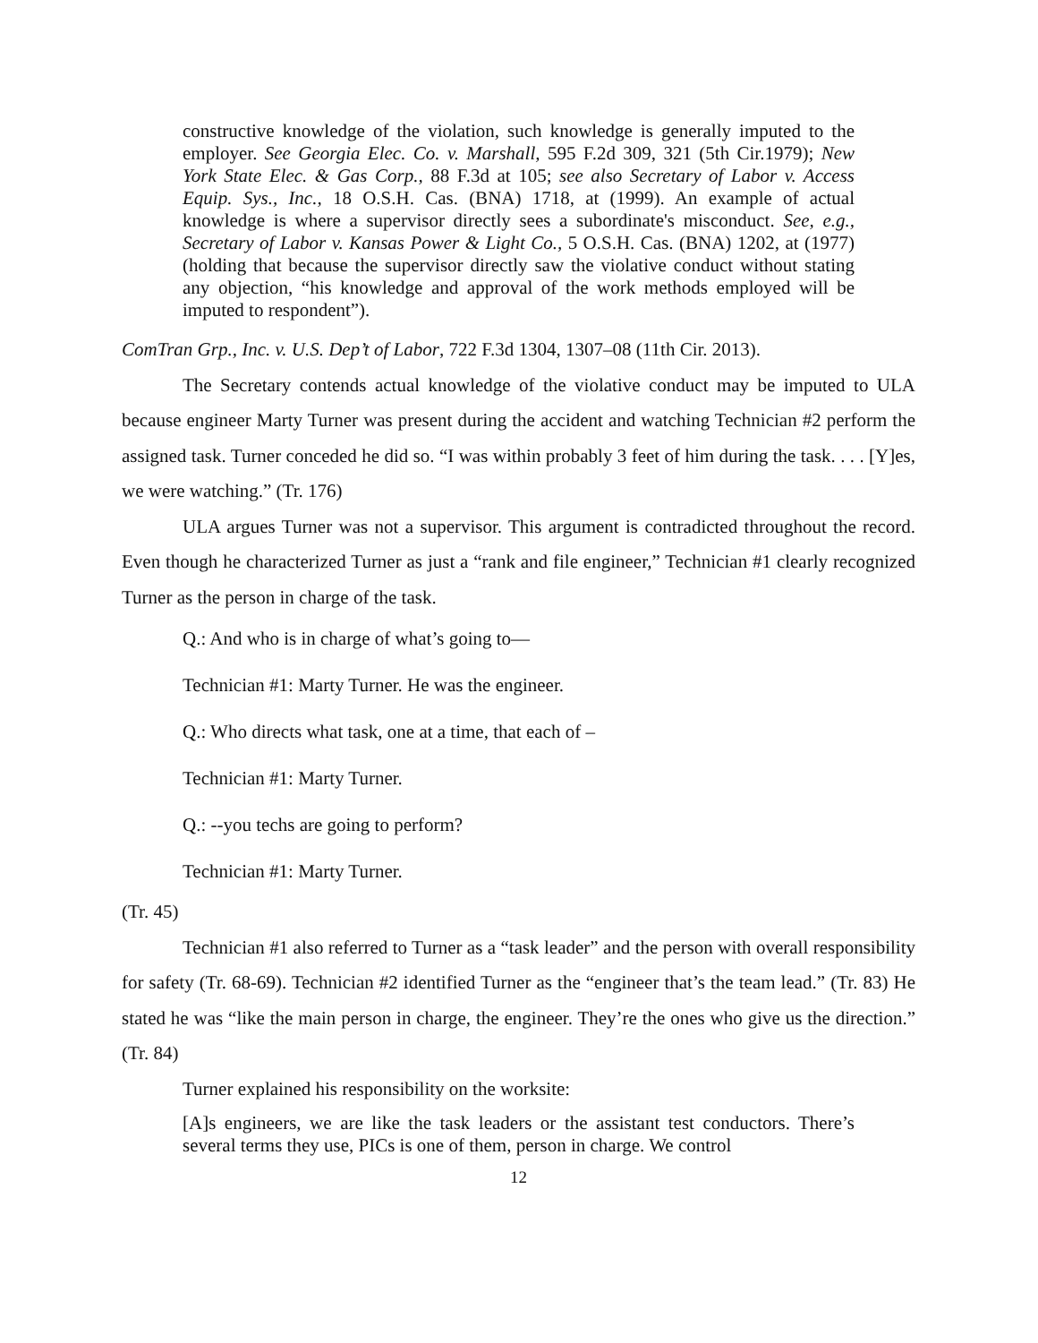constructive knowledge of the violation, such knowledge is generally imputed to the employer. See Georgia Elec. Co. v. Marshall, 595 F.2d 309, 321 (5th Cir.1979); New York State Elec. & Gas Corp., 88 F.3d at 105; see also Secretary of Labor v. Access Equip. Sys., Inc., 18 O.S.H. Cas. (BNA) 1718, at (1999). An example of actual knowledge is where a supervisor directly sees a subordinate's misconduct. See, e.g., Secretary of Labor v. Kansas Power & Light Co., 5 O.S.H. Cas. (BNA) 1202, at (1977) (holding that because the supervisor directly saw the violative conduct without stating any objection, “his knowledge and approval of the work methods employed will be imputed to respondent”).
ComTran Grp., Inc. v. U.S. Dep’t of Labor, 722 F.3d 1304, 1307–08 (11th Cir. 2013).
The Secretary contends actual knowledge of the violative conduct may be imputed to ULA because engineer Marty Turner was present during the accident and watching Technician #2 perform the assigned task. Turner conceded he did so. “I was within probably 3 feet of him during the task. . . . [Y]es, we were watching.” (Tr. 176)
ULA argues Turner was not a supervisor. This argument is contradicted throughout the record. Even though he characterized Turner as just a “rank and file engineer,” Technician #1 clearly recognized Turner as the person in charge of the task.
Q.: And who is in charge of what’s going to—
Technician #1: Marty Turner. He was the engineer.
Q.: Who directs what task, one at a time, that each of –
Technician #1: Marty Turner.
Q.: --you techs are going to perform?
Technician #1: Marty Turner.
(Tr. 45)
Technician #1 also referred to Turner as a “task leader” and the person with overall responsibility for safety (Tr. 68-69). Technician #2 identified Turner as the “engineer that’s the team lead.” (Tr. 83) He stated he was “like the main person in charge, the engineer. They’re the ones who give us the direction.” (Tr. 84)
Turner explained his responsibility on the worksite:
[A]s engineers, we are like the task leaders or the assistant test conductors. There’s several terms they use, PICs is one of them, person in charge. We control
12